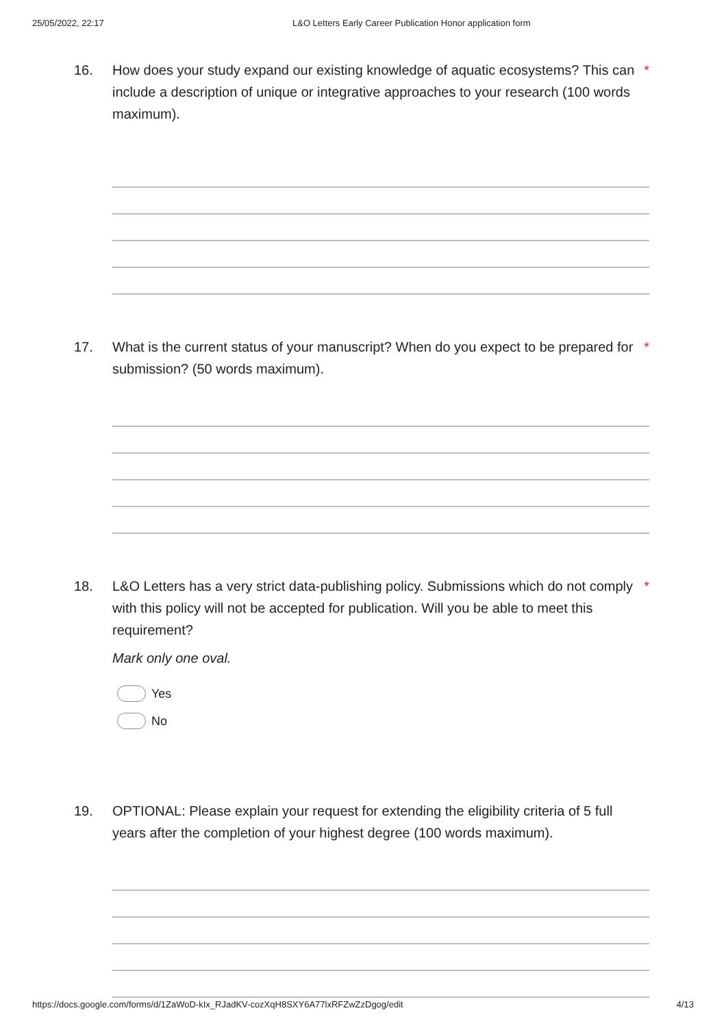25/05/2022, 22:17 L&O Letters Early Career Publication Honor application form
16. How does your study expand our existing knowledge of aquatic ecosystems? This can include a description of unique or integrative approaches to your research (100 words maximum). *
17. What is the current status of your manuscript? When do you expect to be prepared for submission? (50 words maximum). *
18. L&O Letters has a very strict data-publishing policy. Submissions which do not comply with this policy will not be accepted for publication. Will you be able to meet this requirement? *
Mark only one oval.
Yes
No
19. OPTIONAL: Please explain your request for extending the eligibility criteria of 5 full years after the completion of your highest degree (100 words maximum).
https://docs.google.com/forms/d/1ZaWoD-kIx_RJadKV-cozXqH8SXY6A77lxRFZwZzDgog/edit 4/13